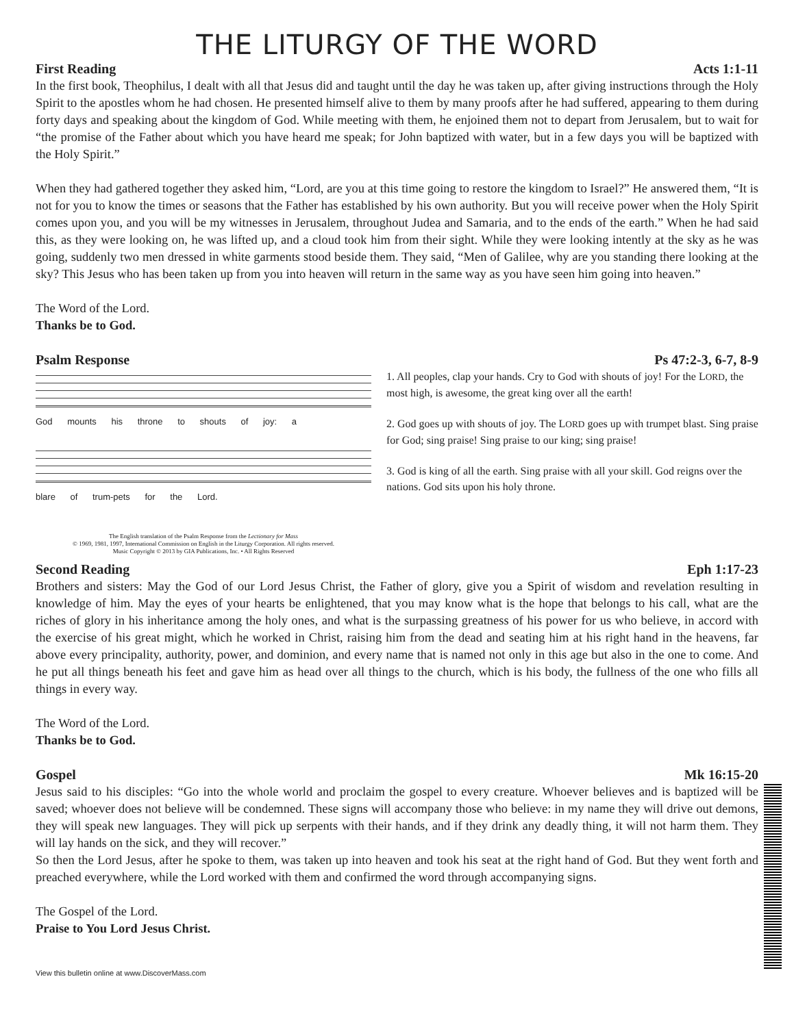THE LITURGY OF THE WORD
First Reading Acts 1:1-11
In the first book, Theophilus, I dealt with all that Jesus did and taught until the day he was taken up, after giving instructions through the Holy Spirit to the apostles whom he had chosen. He presented himself alive to them by many proofs after he had suffered, appearing to them during forty days and speaking about the kingdom of God. While meeting with them, he enjoined them not to depart from Jerusalem, but to wait for “the promise of the Father about which you have heard me speak; for John baptized with water, but in a few days you will be baptized with the Holy Spirit.”
When they had gathered together they asked him, “Lord, are you at this time going to restore the kingdom to Israel?” He answered them, “It is not for you to know the times or seasons that the Father has established by his own authority. But you will receive power when the Holy Spirit comes upon you, and you will be my witnesses in Jerusalem, throughout Judea and Samaria, and to the ends of the earth.” When he had said this, as they were looking on, he was lifted up, and a cloud took him from their sight. While they were looking intently at the sky as he was going, suddenly two men dressed in white garments stood beside them. They said, “Men of Galilee, why are you standing there looking at the sky? This Jesus who has been taken up from you into heaven will return in the same way as you have seen him going into heaven.”
The Word of the Lord.
Thanks be to God.
Psalm Response Ps 47:2-3, 6-7, 8-9
God mounts his throne to shouts of joy: a
blare of trum-pets for the Lord.
The English translation of the Psalm Response from the Lectionary for Mass
© 1969, 1981, 1997, International Commission on English in the Liturgy Corporation. All rights reserved.
Music Copyright © 2013 by GIA Publications, Inc. • All Rights Reserved
1. All peoples, clap your hands. Cry to God with shouts of joy! For the LORD, the most high, is awesome, the great king over all the earth!
2. God goes up with shouts of joy. The LORD goes up with trumpet blast. Sing praise for God; sing praise! Sing praise to our king; sing praise!
3. God is king of all the earth. Sing praise with all your skill. God reigns over the nations. God sits upon his holy throne.
Second Reading Eph 1:17-23
Brothers and sisters: May the God of our Lord Jesus Christ, the Father of glory, give you a Spirit of wisdom and revelation resulting in knowledge of him. May the eyes of your hearts be enlightened, that you may know what is the hope that belongs to his call, what are the riches of glory in his inheritance among the holy ones, and what is the surpassing greatness of his power for us who believe, in accord with the exercise of his great might, which he worked in Christ, raising him from the dead and seating him at his right hand in the heavens, far above every principality, authority, power, and dominion, and every name that is named not only in this age but also in the one to come. And he put all things beneath his feet and gave him as head over all things to the church, which is his body, the fullness of the one who fills all things in every way.
The Word of the Lord.
Thanks be to God.
Gospel Mk 16:15-20
Jesus said to his disciples: “Go into the whole world and proclaim the gospel to every creature. Whoever believes and is baptized will be saved; whoever does not believe will be condemned. These signs will accompany those who believe: in my name they will drive out demons, they will speak new languages. They will pick up serpents with their hands, and if they drink any deadly thing, it will not harm them. They will lay hands on the sick, and they will recover.”
So then the Lord Jesus, after he spoke to them, was taken up into heaven and took his seat at the right hand of God. But they went forth and preached everywhere, while the Lord worked with them and confirmed the word through accompanying signs.
The Gospel of the Lord.
Praise to You Lord Jesus Christ.
View this bulletin online at www.DiscoverMass.com